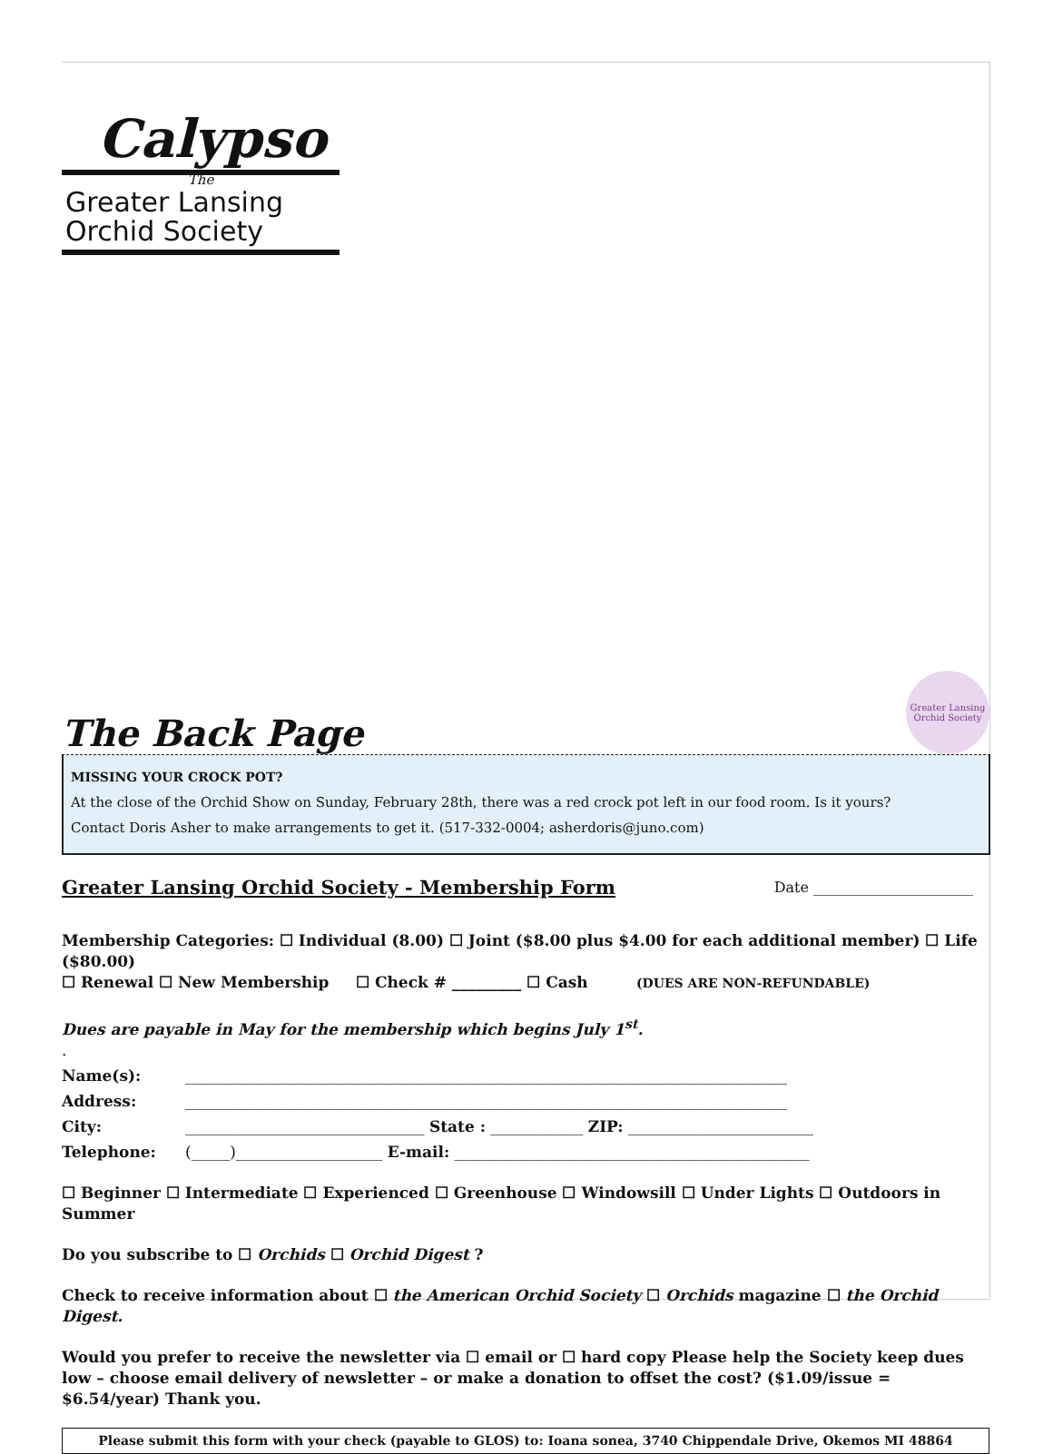Calypso
The
Greater Lansing
Orchid Society
The Back Page
Greater Lansing Orchid Society
MISSING YOUR CROCK POT?
At the close of the Orchid Show on Sunday, February 28th, there was a red crock pot left in our food room. Is it yours?
Contact Doris Asher to make arrangements to get it. (517-332-0004; asherdoris@juno.com)
Greater Lansing Orchid Society - Membership Form
Date ______________________
Membership Categories: ☐ Individual (8.00) ☐ Joint ($8.00 plus $4.00 for each additional member) ☐ Life ($80.00)
☐ Renewal ☐ New Membership ☐ Check # _________ ☐ Cash (DUES ARE NON-REFUNDABLE)
Dues are payable in May for the membership which begins July 1<sup>st</sup>.
.
Name(s): ______________________________________________________________________________
Address: ______________________________________________________________________________
City: _______________________________ State : ____________ ZIP: ________________________
Telephone: (_____)___________________ E-mail: ______________________________________________
☐ Beginner ☐ Intermediate ☐ Experienced ☐ Greenhouse ☐ Windowsill ☐ Under Lights ☐ Outdoors in Summer
Do you subscribe to ☐ Orchids ☐ Orchid Digest ?
Check to receive information about ☐ the American Orchid Society ☐ Orchids magazine ☐ the Orchid Digest.
Would you prefer to receive the newsletter via ☐ email or ☐ hard copy Please help the Society keep dues low – choose email delivery of newsletter – or make a donation to offset the cost? ($1.09/issue = $6.54/year) Thank you.
Please submit this form with your check (payable to GLOS) to: Ioana sonea, 3740 Chippendale Drive, Okemos MI 48864